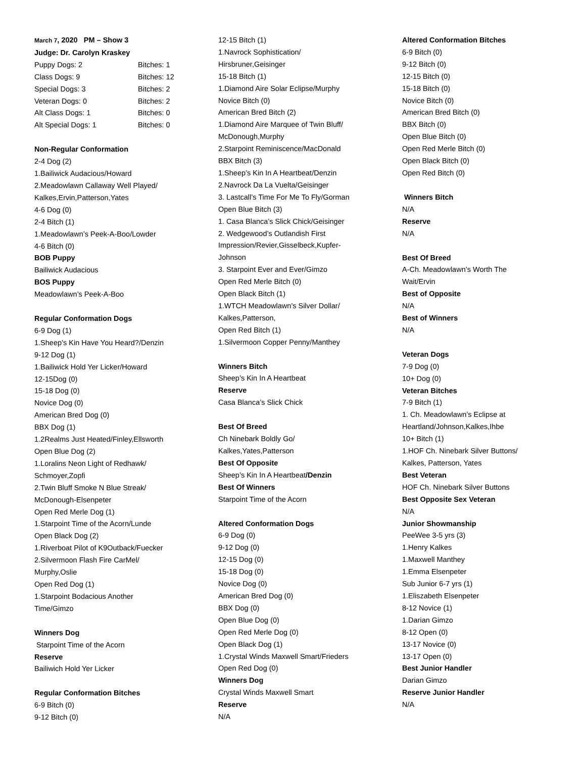March 7, 2020 PM – Show 3
Judge: Dr. Carolyn Kraskey
| Puppy Dogs: 2 | Bitches: 1 |
| Class Dogs: 9 | Bitches: 12 |
| Special Dogs: 3 | Bitches: 2 |
| Veteran Dogs: 0 | Bitches: 2 |
| Alt Class Dogs: 1 | Bitches: 0 |
| Alt Special Dogs: 1 | Bitches: 0 |
Non-Regular Conformation
2-4 Dog (2)
1.Bailiwick Audacious/Howard
2.Meadowlawn Callaway Well Played/
Kalkes,Ervin,Patterson,Yates
4-6 Dog (0)
2-4 Bitch (1)
1.Meadowlawn’s Peek-A-Boo/Lowder
4-6 Bitch (0)
BOB Puppy
Bailiwick Audacious
BOS Puppy
Meadowlawn’s Peek-A-Boo
Regular Conformation Dogs
6-9 Dog (1)
1.Sheep’s Kin Have You Heard?/Denzin
9-12 Dog (1)
1.Bailiwick Hold Yer Licker/Howard
12-15Dog (0)
15-18 Dog (0)
Novice Dog (0)
American Bred Dog (0)
BBX Dog (1)
1.2Realms Just Heated/Finley,Ellsworth
Open Blue Dog (2)
1.Loralins Neon Light of Redhawk/
Schmoyer,Zopfi
2.Twin Bluff Smoke N Blue Streak/
McDonough-Elsenpeter
Open Red Merle Dog (1)
1.Starpoint Time of the Acorn/Lunde
Open Black Dog (2)
1.Riverboat Pilot of K9Outback/Fuecker
2.Silvermoon Flash Fire CarMel/
Murphy,Oslie
Open Red Dog (1)
1.Starpoint Bodacious Another
Time/Gimzo
Winners Dog
Starpoint Time of the Acorn
Reserve
Bailiwich Hold Yer Licker
Regular Conformation Bitches
6-9 Bitch (0)
9-12 Bitch (0)
12-15 Bitch (1)
1.Navrock Sophistication/
Hirsbruner,Geisinger
15-18 Bitch (1)
1.Diamond Aire Solar Eclipse/Murphy
Novice Bitch (0)
American Bred Bitch (2)
1.Diamond Aire Marquee of Twin Bluff/
McDonough,Murphy
2.Starpoint Reminiscence/MacDonald
BBX Bitch (3)
1.Sheep’s Kin In A Heartbeat/Denzin
2.Navrock Da La Vuelta/Geisinger
3. Lastcall’s Time For Me To Fly/Gorman
Open Blue Bitch (3)
1. Casa Blanca’s Slick Chick/Geisinger
2. Wedgewood’s Outlandish First
Impression/Revier,Gisselbeck,Kupfer-
Johnson
3. Starpoint Ever and Ever/Gimzo
Open Red Merle Bitch (0)
Open Black Bitch (1)
1.WTCH Meadowlawn’s Silver Dollar/
Kalkes,Patterson,
Open Red Bitch (1)
1.Silvermoon Copper Penny/Manthey
Winners Bitch
Sheep’s Kin In A Heartbeat
Reserve
Casa Blanca’s Slick Chick
Best Of Breed
Ch Ninebark Boldly Go/
Kalkes,Yates,Patterson
Best Of Opposite
Sheep’s Kin In A Heartbeat/Denzin
Best Of Winners
Starpoint Time of the Acorn
Altered Conformation Dogs
6-9 Dog (0)
9-12 Dog (0)
12-15 Dog (0)
15-18 Dog (0)
Novice Dog (0)
American Bred Dog (0)
BBX Dog (0)
Open Blue Dog (0)
Open Red Merle Dog (0)
Open Black Dog (1)
1.Crystal Winds Maxwell Smart/Frieders
Open Red Dog (0)
Winners Dog
Crystal Winds Maxwell Smart
Reserve
N/A
Altered Conformation Bitches
6-9 Bitch (0)
9-12 Bitch (0)
12-15 Bitch (0)
15-18 Bitch (0)
Novice Bitch (0)
American Bred Bitch (0)
BBX Bitch (0)
Open Blue Bitch (0)
Open Red Merle Bitch (0)
Open Black Bitch (0)
Open Red Bitch (0)
Winners Bitch
N/A
Reserve
N/A
Best Of Breed
A-Ch. Meadowlawn’s Worth The
Wait/Ervin
Best of Opposite
N/A
Best of Winners
N/A
Veteran Dogs
7-9 Dog (0)
10+ Dog (0)
Veteran Bitches
7-9 Bitch (1)
1. Ch. Meadowlawn’s Eclipse at
Heartland/Johnson,Kalkes,Ihbe
10+ Bitch (1)
1.HOF Ch. Ninebark Silver Buttons/
Kalkes, Patterson, Yates
Best Veteran
HOF Ch. Ninebark Silver Buttons
Best Opposite Sex Veteran
N/A
Junior Showmanship
PeeWee 3-5 yrs (3)
1.Henry Kalkes
1.Maxwell Manthey
1.Emma Elsenpeter
Sub Junior 6-7 yrs (1)
1.Eliszabeth Elsenpeter
8-12 Novice (1)
1.Darian Gimzo
8-12 Open (0)
13-17 Novice (0)
13-17 Open (0)
Best Junior Handler
Darian Gimzo
Reserve Junior Handler
N/A